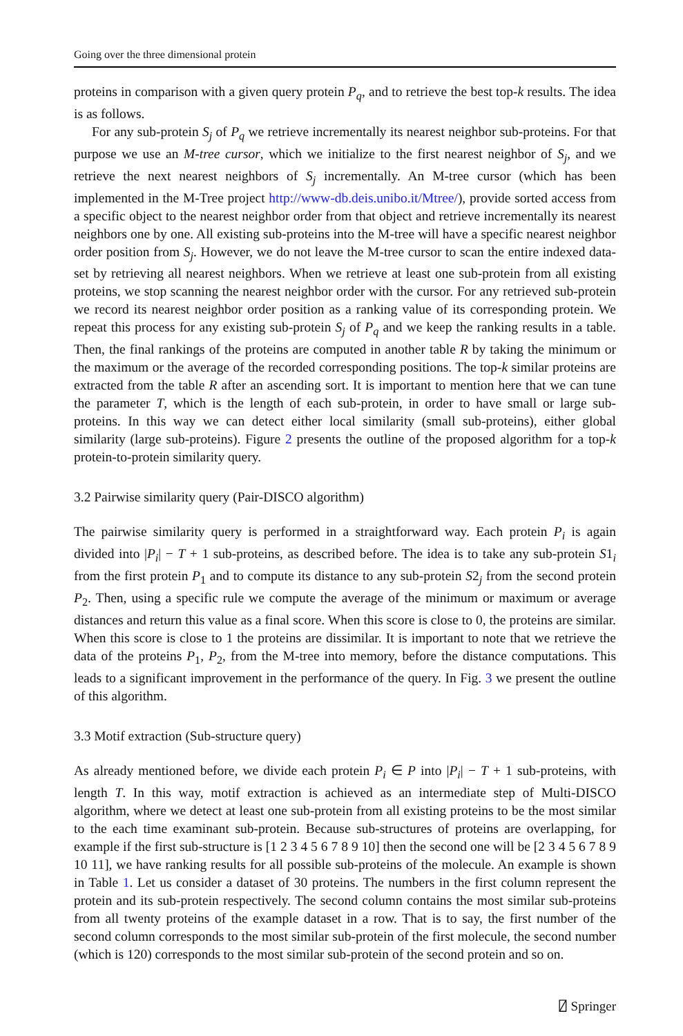Going over the three dimensional protein
proteins in comparison with a given query protein P<sub>q</sub>, and to retrieve the best top-k results. The idea is as follows.
For any sub-protein S<sub>j</sub> of P<sub>q</sub> we retrieve incrementally its nearest neighbor sub-proteins. For that purpose we use an M-tree cursor, which we initialize to the first nearest neighbor of S<sub>j</sub>, and we retrieve the next nearest neighbors of S<sub>j</sub> incrementally. An M-tree cursor (which has been implemented in the M-Tree project http://www-db.deis.unibo.it/Mtree/), provide sorted access from a specific object to the nearest neighbor order from that object and retrieve incrementally its nearest neighbors one by one. All existing sub-proteins into the M-tree will have a specific nearest neighbor order position from S<sub>j</sub>. However, we do not leave the M-tree cursor to scan the entire indexed data-set by retrieving all nearest neighbors. When we retrieve at least one sub-protein from all existing proteins, we stop scanning the nearest neighbor order with the cursor. For any retrieved sub-protein we record its nearest neighbor order position as a ranking value of its corresponding protein. We repeat this process for any existing sub-protein S<sub>j</sub> of P<sub>q</sub> and we keep the ranking results in a table. Then, the final rankings of the proteins are computed in another table R by taking the minimum or the maximum or the average of the recorded corresponding positions. The top-k similar proteins are extracted from the table R after an ascending sort. It is important to mention here that we can tune the parameter T, which is the length of each sub-protein, in order to have small or large sub-proteins. In this way we can detect either local similarity (small sub-proteins), either global similarity (large sub-proteins). Figure 2 presents the outline of the proposed algorithm for a top-k protein-to-protein similarity query.
3.2 Pairwise similarity query (Pair-DISCO algorithm)
The pairwise similarity query is performed in a straightforward way. Each protein P<sub>i</sub> is again divided into |P<sub>i</sub>| − T + 1 sub-proteins, as described before. The idea is to take any sub-protein S1<sub>i</sub> from the first protein P<sub>1</sub> and to compute its distance to any sub-protein S2<sub>j</sub> from the second protein P<sub>2</sub>. Then, using a specific rule we compute the average of the minimum or maximum or average distances and return this value as a final score. When this score is close to 0, the proteins are similar. When this score is close to 1 the proteins are dissimilar. It is important to note that we retrieve the data of the proteins P<sub>1</sub>, P<sub>2</sub>, from the M-tree into memory, before the distance computations. This leads to a significant improvement in the performance of the query. In Fig. 3 we present the outline of this algorithm.
3.3 Motif extraction (Sub-structure query)
As already mentioned before, we divide each protein P<sub>i</sub> ∈ P into |P<sub>i</sub>| − T + 1 sub-proteins, with length T. In this way, motif extraction is achieved as an intermediate step of Multi-DISCO algorithm, where we detect at least one sub-protein from all existing proteins to be the most similar to the each time examinant sub-protein. Because sub-structures of proteins are overlapping, for example if the first sub-structure is [1 2 3 4 5 6 7 8 9 10] then the second one will be [2 3 4 5 6 7 8 9 10 11], we have ranking results for all possible sub-proteins of the molecule. An example is shown in Table 1. Let us consider a dataset of 30 proteins. The numbers in the first column represent the protein and its sub-protein respectively. The second column contains the most similar sub-proteins from all twenty proteins of the example dataset in a row. That is to say, the first number of the second column corresponds to the most similar sub-protein of the first molecule, the second number (which is 120) corresponds to the most similar sub-protein of the second protein and so on.
⍁ Springer